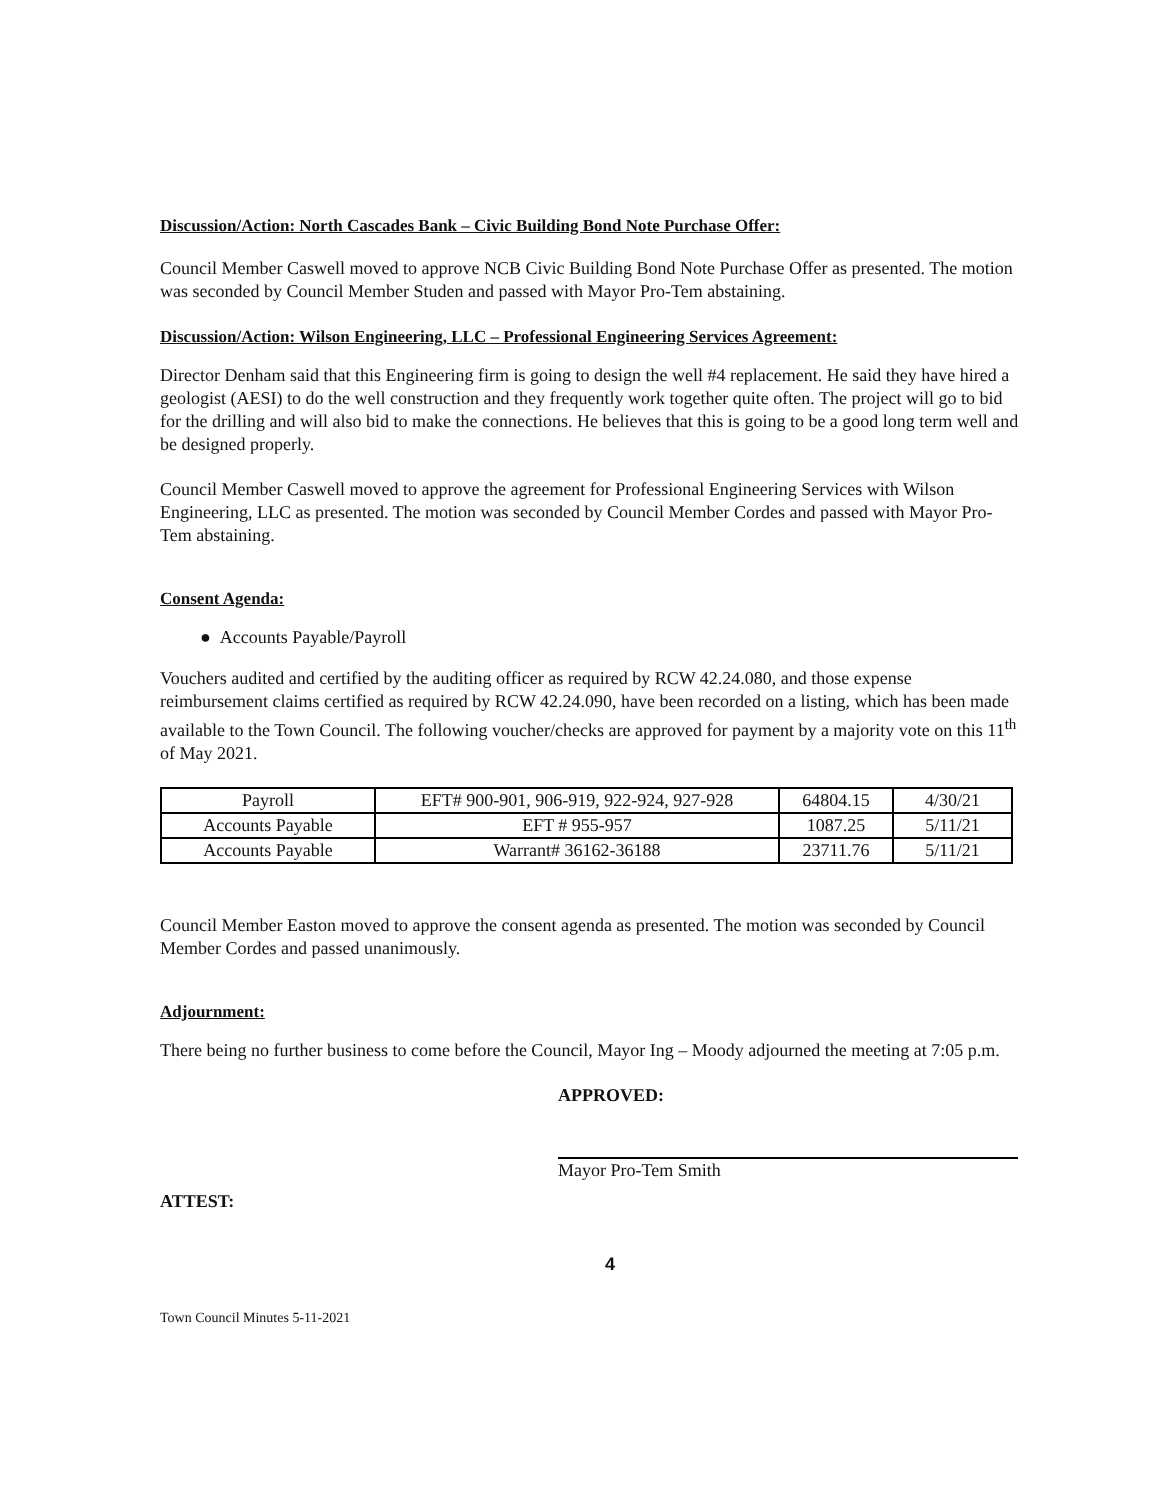Discussion/Action: North Cascades Bank – Civic Building Bond Note Purchase Offer:
Council Member Caswell moved to approve NCB Civic Building Bond Note Purchase Offer as presented. The motion was seconded by Council Member Studen and passed with Mayor Pro-Tem abstaining.
Discussion/Action: Wilson Engineering, LLC – Professional Engineering Services Agreement:
Director Denham said that this Engineering firm is going to design the well #4 replacement. He said they have hired a geologist (AESI) to do the well construction and they frequently work together quite often. The project will go to bid for the drilling and will also bid to make the connections. He believes that this is going to be a good long term well and be designed properly.
Council Member Caswell moved to approve the agreement for Professional Engineering Services with Wilson Engineering, LLC as presented. The motion was seconded by Council Member Cordes and passed with Mayor Pro-Tem abstaining.
Consent Agenda:
● Accounts Payable/Payroll
Vouchers audited and certified by the auditing officer as required by RCW 42.24.080, and those expense reimbursement claims certified as required by RCW 42.24.090, have been recorded on a listing, which has been made available to the Town Council. The following voucher/checks are approved for payment by a majority vote on this 11<sup>th</sup> of May 2021.
| Payroll | EFT# 900-901, 906-919, 922-924, 927-928 | 64804.15 | 4/30/21 |
| Accounts Payable | EFT # 955-957 | 1087.25 | 5/11/21 |
| Accounts Payable | Warrant# 36162-36188 | 23711.76 | 5/11/21 |
Council Member Easton moved to approve the consent agenda as presented. The motion was seconded by Council Member Cordes and passed unanimously.
Adjournment:
There being no further business to come before the Council, Mayor Ing – Moody adjourned the meeting at 7:05 p.m.
APPROVED:
Mayor Pro-Tem Smith
ATTEST:
4
Town Council Minutes 5-11-2021